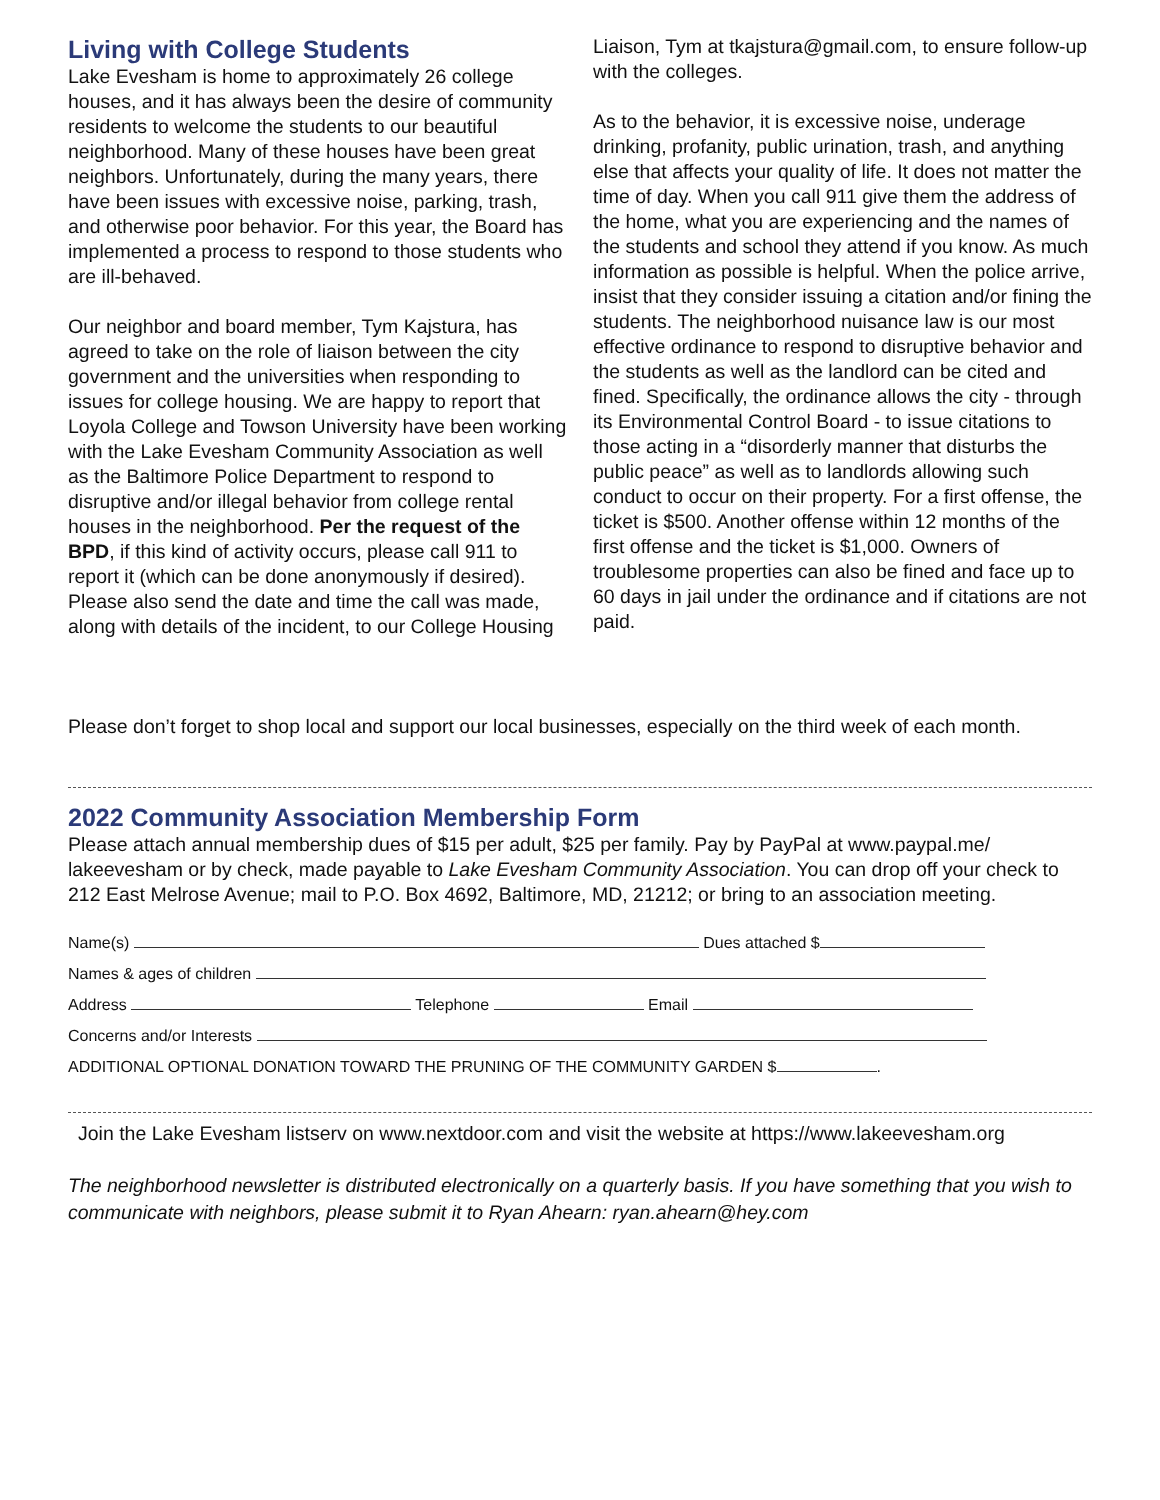Living with College Students
Lake Evesham is home to approximately 26 college houses, and it has always been the desire of community residents to welcome the students to our beautiful neighborhood. Many of these houses have been great neighbors. Unfortunately, during the many years, there have been issues with excessive noise, parking, trash, and otherwise poor behavior. For this year, the Board has implemented a process to respond to those students who are ill-behaved.
Our neighbor and board member, Tym Kajstura, has agreed to take on the role of liaison between the city government and the universities when responding to issues for college housing. We are happy to report that Loyola College and Towson University have been working with the Lake Evesham Community Association as well as the Baltimore Police Department to respond to disruptive and/or illegal behavior from college rental houses in the neighborhood. Per the request of the BPD, if this kind of activity occurs, please call 911 to report it (which can be done anonymously if desired). Please also send the date and time the call was made, along with details of the incident, to our College Housing
Liaison, Tym at tkajstura@gmail.com, to ensure follow-up with the colleges.
As to the behavior, it is excessive noise, underage drinking, profanity, public urination, trash, and anything else that affects your quality of life. It does not matter the time of day. When you call 911 give them the address of the home, what you are experiencing and the names of the students and school they attend if you know. As much information as possible is helpful. When the police arrive, insist that they consider issuing a citation and/or fining the students. The neighborhood nuisance law is our most effective ordinance to respond to disruptive behavior and the students as well as the landlord can be cited and fined. Specifically, the ordinance allows the city - through its Environmental Control Board - to issue citations to those acting in a “disorderly manner that disturbs the public peace” as well as to landlords allowing such conduct to occur on their property. For a first offense, the ticket is $500. Another offense within 12 months of the first offense and the ticket is $1,000. Owners of troublesome properties can also be fined and face up to 60 days in jail under the ordinance and if citations are not paid.
Please don’t forget to shop local and support our local businesses, especially on the third week of each month.
2022 Community Association Membership Form
Please attach annual membership dues of $15 per adult, $25 per family. Pay by PayPal at www.paypal.me/ lakeevesham or by check, made payable to Lake Evesham Community Association. You can drop off your check to 212 East Melrose Avenue; mail to P.O. Box 4692, Baltimore, MD, 21212; or bring to an association meeting.
Name(s) Dues attached $
Names & ages of children
Address Telephone Email
Concerns and/or Interests
ADDITIONAL OPTIONAL DONATION TOWARD THE PRUNING OF THE COMMUNITY GARDEN $ .
Join the Lake Evesham listserv on www.nextdoor.com and visit the website at https://www.lakeevesham.org
The neighborhood newsletter is distributed electronically on a quarterly basis. If you have something that you wish to communicate with neighbors, please submit it to Ryan Ahearn: ryan.ahearn@hey.com